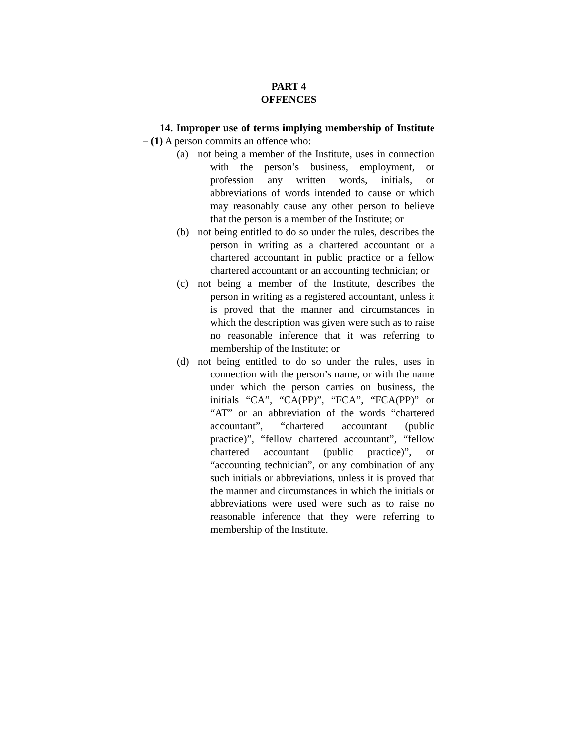PART 4
OFFENCES
14. Improper use of terms implying membership of Institute – (1) A person commits an offence who:
(a) not being a member of the Institute, uses in connection with the person’s business, employment, or profession any written words, initials, or abbreviations of words intended to cause or which may reasonably cause any other person to believe that the person is a member of the Institute; or
(b) not being entitled to do so under the rules, describes the person in writing as a chartered accountant or a chartered accountant in public practice or a fellow chartered accountant or an accounting technician; or
(c) not being a member of the Institute, describes the person in writing as a registered accountant, unless it is proved that the manner and circumstances in which the description was given were such as to raise no reasonable inference that it was referring to membership of the Institute; or
(d) not being entitled to do so under the rules, uses in connection with the person’s name, or with the name under which the person carries on business, the initials “CA”, “CA(PP)”, “FCA”, “FCA(PP)” or “AT” or an abbreviation of the words “chartered accountant”, “chartered accountant (public practice)”, “fellow chartered accountant”, “fellow chartered accountant (public practice)”, or “accounting technician”, or any combination of any such initials or abbreviations, unless it is proved that the manner and circumstances in which the initials or abbreviations were used were such as to raise no reasonable inference that they were referring to membership of the Institute.